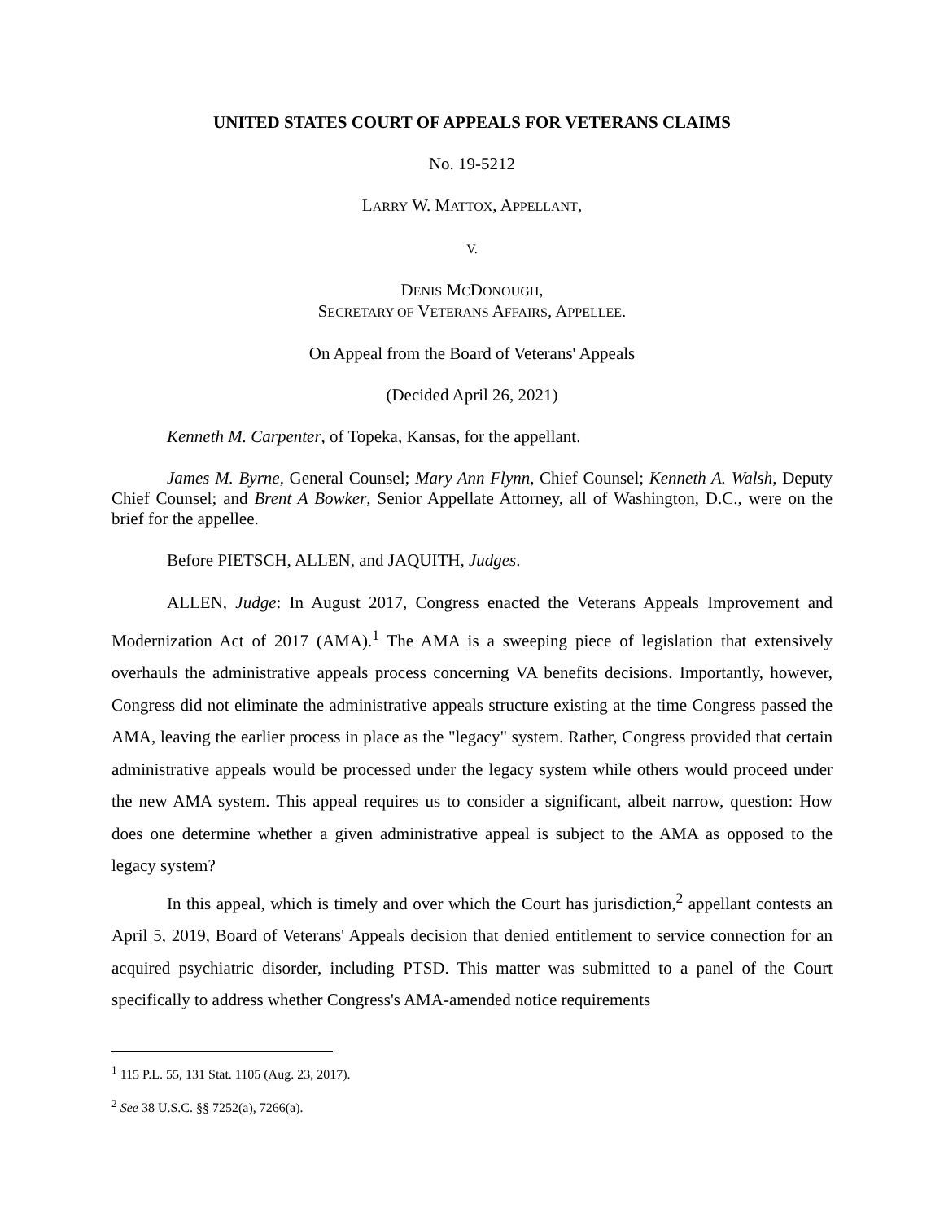UNITED STATES COURT OF APPEALS FOR VETERANS CLAIMS
No. 19-5212
LARRY W. MATTOX, APPELLANT,
V.
DENIS MCDONOUGH,
SECRETARY OF VETERANS AFFAIRS, APPELLEE.
On Appeal from the Board of Veterans' Appeals
(Decided April 26, 2021)
Kenneth M. Carpenter, of Topeka, Kansas, for the appellant.
James M. Byrne, General Counsel; Mary Ann Flynn, Chief Counsel; Kenneth A. Walsh, Deputy Chief Counsel; and Brent A Bowker, Senior Appellate Attorney, all of Washington, D.C., were on the brief for the appellee.
Before PIETSCH, ALLEN, and JAQUITH, Judges.
ALLEN, Judge: In August 2017, Congress enacted the Veterans Appeals Improvement and Modernization Act of 2017 (AMA).<sup>1</sup> The AMA is a sweeping piece of legislation that extensively overhauls the administrative appeals process concerning VA benefits decisions. Importantly, however, Congress did not eliminate the administrative appeals structure existing at the time Congress passed the AMA, leaving the earlier process in place as the "legacy" system. Rather, Congress provided that certain administrative appeals would be processed under the legacy system while others would proceed under the new AMA system. This appeal requires us to consider a significant, albeit narrow, question: How does one determine whether a given administrative appeal is subject to the AMA as opposed to the legacy system?
In this appeal, which is timely and over which the Court has jurisdiction,<sup>2</sup> appellant contests an April 5, 2019, Board of Veterans' Appeals decision that denied entitlement to service connection for an acquired psychiatric disorder, including PTSD. This matter was submitted to a panel of the Court specifically to address whether Congress's AMA-amended notice requirements
<sup>1</sup> 115 P.L. 55, 131 Stat. 1105 (Aug. 23, 2017).
<sup>2</sup> See 38 U.S.C. §§ 7252(a), 7266(a).